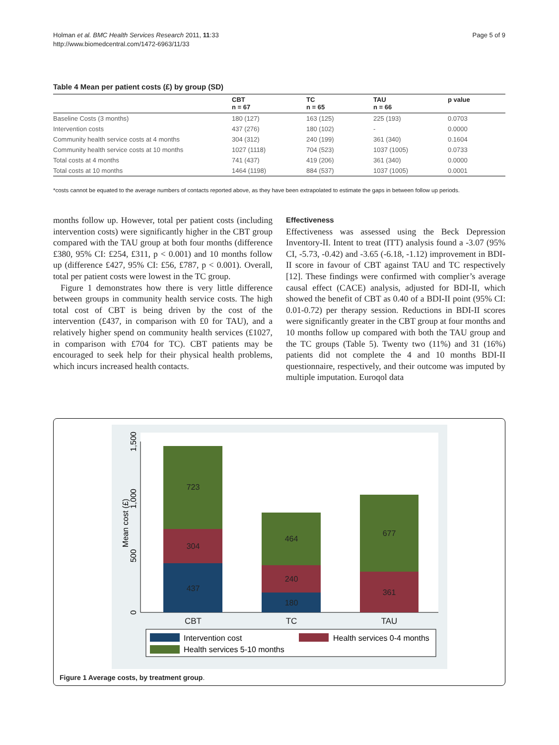Holman et al. BMC Health Services Research 2011, 11:33
http://www.biomedcentral.com/1472-6963/11/33
Page 5 of 9
Table 4 Mean per patient costs (£) by group (SD)
| | CBT n = 67 | TC n = 65 | TAU n = 66 | p value |
| --- | --- | --- | --- | --- |
| Baseline Costs (3 months) | 180 (127) | 163 (125) | 225 (193) | 0.0703 |
| Intervention costs | 437 (276) | 180 (102) | - | 0.0000 |
| Community health service costs at 4 months | 304 (312) | 240 (199) | 361 (340) | 0.1604 |
| Community health service costs at 10 months | 1027 (1118) | 704 (523) | 1037 (1005) | 0.0733 |
| Total costs at 4 months | 741 (437) | 419 (206) | 361 (340) | 0.0000 |
| Total costs at 10 months | 1464 (1198) | 884 (537) | 1037 (1005) | 0.0001 |
*costs cannot be equated to the average numbers of contacts reported above, as they have been extrapolated to estimate the gaps in between follow up periods.
months follow up. However, total per patient costs (including intervention costs) were significantly higher in the CBT group compared with the TAU group at both four months (difference £380, 95% CI: £254, £311, p < 0.001) and 10 months follow up (difference £427, 95% CI: £56, £787, p < 0.001). Overall, total per patient costs were lowest in the TC group.
Figure 1 demonstrates how there is very little difference between groups in community health service costs. The high total cost of CBT is being driven by the cost of the intervention (£437, in comparison with £0 for TAU), and a relatively higher spend on community health services (£1027, in comparison with £704 for TC). CBT patients may be encouraged to seek help for their physical health problems, which incurs increased health contacts.
Effectiveness
Effectiveness was assessed using the Beck Depression Inventory-II. Intent to treat (ITT) analysis found a -3.07 (95% CI, -5.73, -0.42) and -3.65 (-6.18, -1.12) improvement in BDI-II score in favour of CBT against TAU and TC respectively [12]. These findings were confirmed with complier’s average causal effect (CACE) analysis, adjusted for BDI-II, which showed the benefit of CBT as 0.40 of a BDI-II point (95% CI: 0.01-0.72) per therapy session. Reductions in BDI-II scores were significantly greater in the CBT group at four months and 10 months follow up compared with both the TAU group and the TC groups (Table 5). Twenty two (11%) and 31 (16%) patients did not complete the 4 and 10 months BDI-II questionnaire, respectively, and their outcome was imputed by multiple imputation. Euroqol data
1,500
1,000
500
0
Mean cost (£)
437
304
723
180
240
464
361
677
CBT
TC
TAU
Intervention cost
Health services 0-4 months
Health services 5-10 months
Figure 1 Average costs, by treatment group.